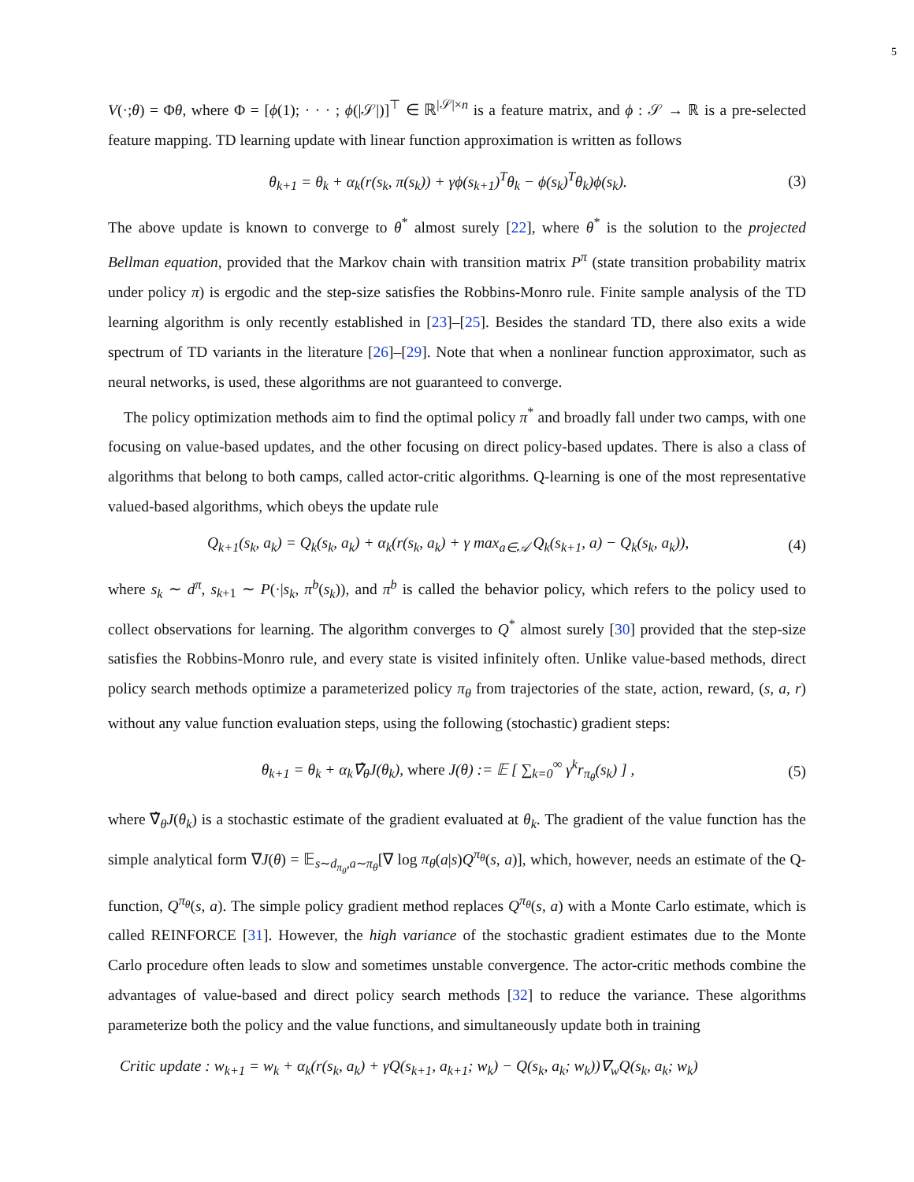5
V(·;θ) = Φθ, where Φ = [ϕ(1); · · · ; ϕ(|𝒮|)]<sup>⊤</sup> ∈ ℝ<sup>|𝒮|×n</sup> is a feature matrix, and ϕ : 𝒮 → ℝ is a pre-selected feature mapping. TD learning update with linear function approximation is written as follows
θ<sub>k+1</sub> = θ<sub>k</sub> + α<sub>k</sub>(r(s<sub>k</sub>, π(s<sub>k</sub>)) + γϕ(s<sub>k+1</sub>)<sup>T</sup>θ<sub>k</sub> − ϕ(s<sub>k</sub>)<sup>T</sup>θ<sub>k</sub>)ϕ(s<sub>k</sub>). (3)
The above update is known to converge to θ<sup>*</sup> almost surely [22], where θ<sup>*</sup> is the solution to the projected Bellman equation, provided that the Markov chain with transition matrix P<sup>π</sup> (state transition probability matrix under policy π) is ergodic and the step-size satisfies the Robbins-Monro rule. Finite sample analysis of the TD learning algorithm is only recently established in [23]–[25]. Besides the standard TD, there also exits a wide spectrum of TD variants in the literature [26]–[29]. Note that when a nonlinear function approximator, such as neural networks, is used, these algorithms are not guaranteed to converge.
The policy optimization methods aim to find the optimal policy π<sup>*</sup> and broadly fall under two camps, with one focusing on value-based updates, and the other focusing on direct policy-based updates. There is also a class of algorithms that belong to both camps, called actor-critic algorithms. Q-learning is one of the most representative valued-based algorithms, which obeys the update rule
Q<sub>k+1</sub>(s<sub>k</sub>, a<sub>k</sub>) = Q<sub>k</sub>(s<sub>k</sub>, a<sub>k</sub>) + α<sub>k</sub>(r(s<sub>k</sub>, a<sub>k</sub>) + γ max<sub>a∈𝒜</sub> Q<sub>k</sub>(s<sub>k+1</sub>, a) − Q<sub>k</sub>(s<sub>k</sub>, a<sub>k</sub>)), (4)
where s<sub>k</sub> ∼ d<sup>π</sup>, s<sub>k+1</sub> ∼ P(·|s<sub>k</sub>, π<sup>b</sup>(s<sub>k</sub>)), and π<sup>b</sup> is called the behavior policy, which refers to the policy used to collect observations for learning. The algorithm converges to Q<sup>*</sup> almost surely [30] provided that the step-size satisfies the Robbins-Monro rule, and every state is visited infinitely often. Unlike value-based methods, direct policy search methods optimize a parameterized policy π<sub>θ</sub> from trajectories of the state, action, reward, (s, a, r) without any value function evaluation steps, using the following (stochastic) gradient steps:
θ<sub>k+1</sub> = θ<sub>k</sub> + α<sub>k</sub>∇̂<sub>θ</sub>J(θ<sub>k</sub>), where J(θ) := 𝔼 [ ∑<sub>k=0</sub><sup>∞</sup> γ<sup>k</sup>r<sub>π<sub>θ</sub></sub>(s<sub>k</sub>) ] , (5)
where ∇̂<sub>θ</sub>J(θ<sub>k</sub>) is a stochastic estimate of the gradient evaluated at θ<sub>k</sub>. The gradient of the value function has the simple analytical form ∇J(θ) = 𝔼<sub>s∼d<sub>π<sub>θ</sub></sub>,a∼π<sub>θ</sub></sub>[∇ log π<sub>θ</sub>(a|s)Q<sup>π<sub>θ</sub></sup>(s, a)], which, however, needs an estimate of the Q-function, Q<sup>π<sub>θ</sub></sup>(s, a). The simple policy gradient method replaces Q<sup>π<sub>θ</sub></sup>(s, a) with a Monte Carlo estimate, which is called REINFORCE [31]. However, the high variance of the stochastic gradient estimates due to the Monte Carlo procedure often leads to slow and sometimes unstable convergence. The actor-critic methods combine the advantages of value-based and direct policy search methods [32] to reduce the variance. These algorithms parameterize both the policy and the value functions, and simultaneously update both in training
Critic update : w<sub>k+1</sub> = w<sub>k</sub> + α<sub>k</sub>(r(s<sub>k</sub>, a<sub>k</sub>) + γQ(s<sub>k+1</sub>, a<sub>k+1</sub>; w<sub>k</sub>) − Q(s<sub>k</sub>, a<sub>k</sub>; w<sub>k</sub>))∇<sub>w</sub>Q(s<sub>k</sub>, a<sub>k</sub>; w<sub>k</sub>)